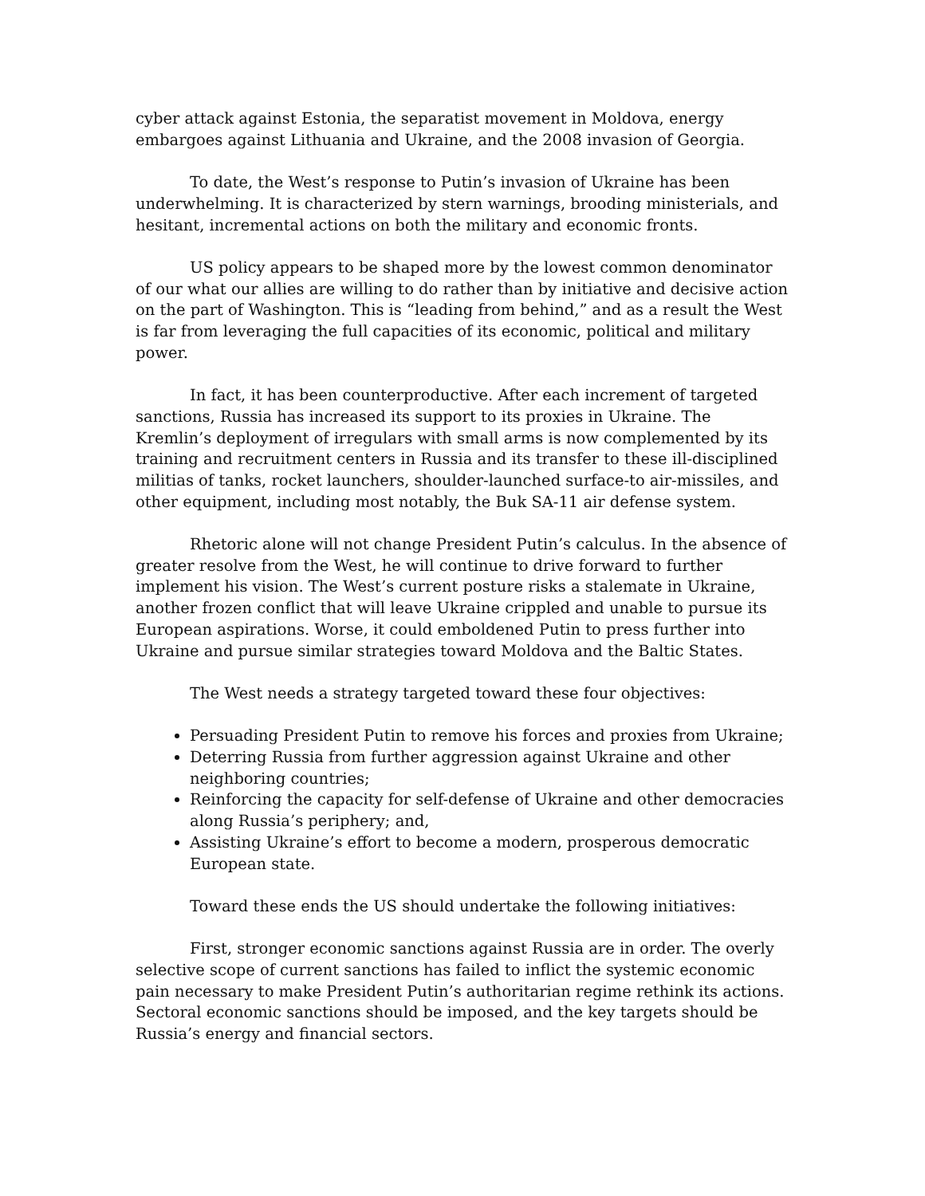cyber attack against Estonia, the separatist movement in Moldova, energy embargoes against Lithuania and Ukraine, and the 2008 invasion of Georgia.
To date, the West’s response to Putin’s invasion of Ukraine has been underwhelming. It is characterized by stern warnings, brooding ministerials, and hesitant, incremental actions on both the military and economic fronts.
US policy appears to be shaped more by the lowest common denominator of our what our allies are willing to do rather than by initiative and decisive action on the part of Washington. This is “leading from behind,” and as a result the West is far from leveraging the full capacities of its economic, political and military power.
In fact, it has been counterproductive. After each increment of targeted sanctions, Russia has increased its support to its proxies in Ukraine. The Kremlin’s deployment of irregulars with small arms is now complemented by its training and recruitment centers in Russia and its transfer to these ill-disciplined militias of tanks, rocket launchers, shoulder-launched surface-to air-missiles, and other equipment, including most notably, the Buk SA-11 air defense system.
Rhetoric alone will not change President Putin’s calculus. In the absence of greater resolve from the West, he will continue to drive forward to further implement his vision. The West’s current posture risks a stalemate in Ukraine, another frozen conflict that will leave Ukraine crippled and unable to pursue its European aspirations. Worse, it could emboldened Putin to press further into Ukraine and pursue similar strategies toward Moldova and the Baltic States.
The West needs a strategy targeted toward these four objectives:
Persuading President Putin to remove his forces and proxies from Ukraine;
Deterring Russia from further aggression against Ukraine and other neighboring countries;
Reinforcing the capacity for self-defense of Ukraine and other democracies along Russia’s periphery; and,
Assisting Ukraine’s effort to become a modern, prosperous democratic European state.
Toward these ends the US should undertake the following initiatives:
First, stronger economic sanctions against Russia are in order. The overly selective scope of current sanctions has failed to inflict the systemic economic pain necessary to make President Putin’s authoritarian regime rethink its actions. Sectoral economic sanctions should be imposed, and the key targets should be Russia’s energy and financial sectors.